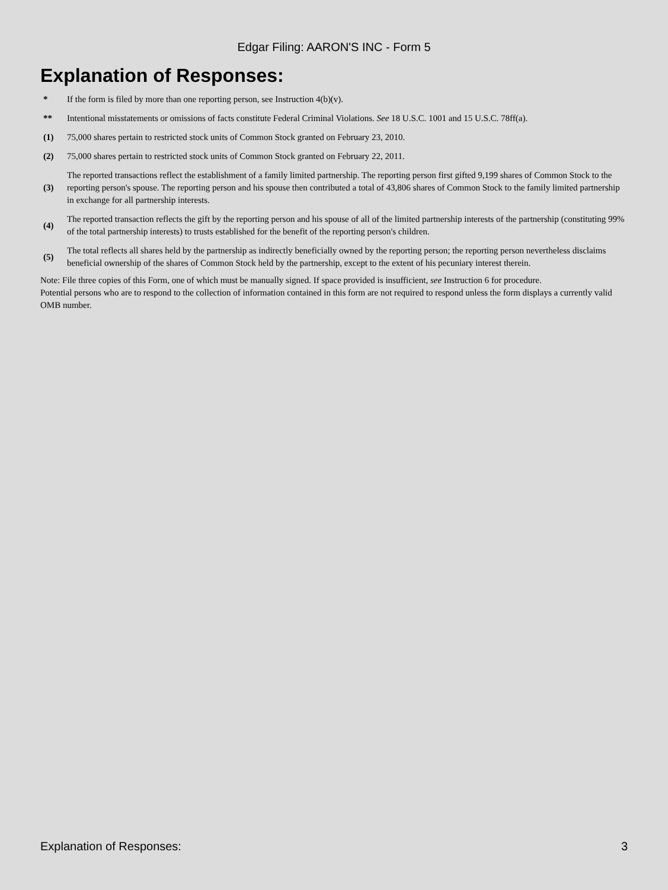Edgar Filing: AARON'S INC - Form 5
Explanation of Responses:
| * | If the form is filed by more than one reporting person, see Instruction 4(b)(v). |
| ** | Intentional misstatements or omissions of facts constitute Federal Criminal Violations. See 18 U.S.C. 1001 and 15 U.S.C. 78ff(a). |
| (1) | 75,000 shares pertain to restricted stock units of Common Stock granted on February 23, 2010. |
| (2) | 75,000 shares pertain to restricted stock units of Common Stock granted on February 22, 2011. |
| (3) | The reported transactions reflect the establishment of a family limited partnership. The reporting person first gifted 9,199 shares of Common Stock to the reporting person's spouse. The reporting person and his spouse then contributed a total of 43,806 shares of Common Stock to the family limited partnership in exchange for all partnership interests. |
| (4) | The reported transaction reflects the gift by the reporting person and his spouse of all of the limited partnership interests of the partnership (constituting 99% of the total partnership interests) to trusts established for the benefit of the reporting person's children. |
| (5) | The total reflects all shares held by the partnership as indirectly beneficially owned by the reporting person; the reporting person nevertheless disclaims beneficial ownership of the shares of Common Stock held by the partnership, except to the extent of his pecuniary interest therein. |
Note: File three copies of this Form, one of which must be manually signed. If space provided is insufficient, see Instruction 6 for procedure.
Potential persons who are to respond to the collection of information contained in this form are not required to respond unless the form displays a currently valid OMB number.
Explanation of Responses: 3